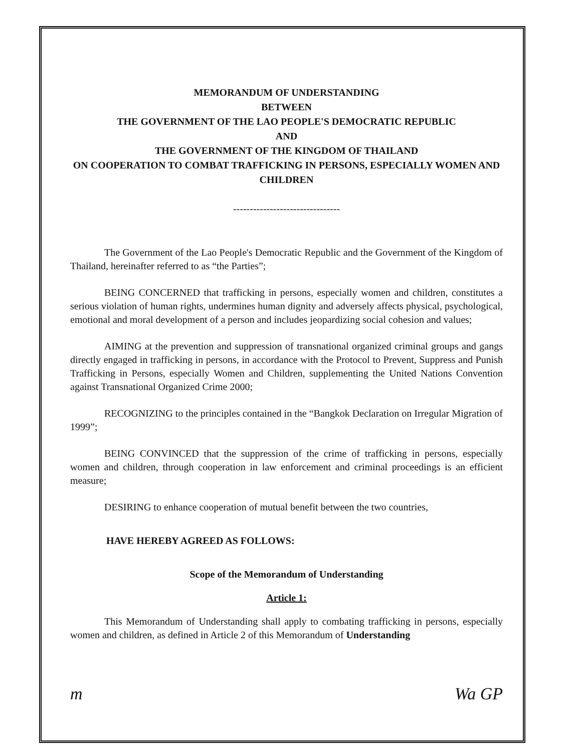MEMORANDUM OF UNDERSTANDING
BETWEEN
THE GOVERNMENT OF THE LAO PEOPLE'S DEMOCRATIC REPUBLIC
AND
THE GOVERNMENT OF THE KINGDOM OF THAILAND
ON COOPERATION TO COMBAT TRAFFICKING IN PERSONS, ESPECIALLY WOMEN AND CHILDREN
--------------------------------
The Government of the Lao People's Democratic Republic and the Government of the Kingdom of Thailand, hereinafter referred to as “the Parties”;
BEING CONCERNED that trafficking in persons, especially women and children, constitutes a serious violation of human rights, undermines human dignity and adversely affects physical, psychological, emotional and moral development of a person and includes jeopardizing social cohesion and values;
AIMING at the prevention and suppression of transnational organized criminal groups and gangs directly engaged in trafficking in persons, in accordance with the Protocol to Prevent, Suppress and Punish Trafficking in Persons, especially Women and Children, supplementing the United Nations Convention against Transnational Organized Crime 2000;
RECOGNIZING to the principles contained in the “Bangkok Declaration on Irregular Migration of 1999”;
BEING CONVINCED that the suppression of the crime of trafficking in persons, especially women and children, through cooperation in law enforcement and criminal proceedings is an efficient measure;
DESIRING to enhance cooperation of mutual benefit between the two countries,
HAVE HEREBY AGREED AS FOLLOWS:
Scope of the Memorandum of Understanding
Article 1:
This Memorandum of Understanding shall apply to combating trafficking in persons, especially women and children, as defined in Article 2 of this Memorandum of Understanding
m Wa GP